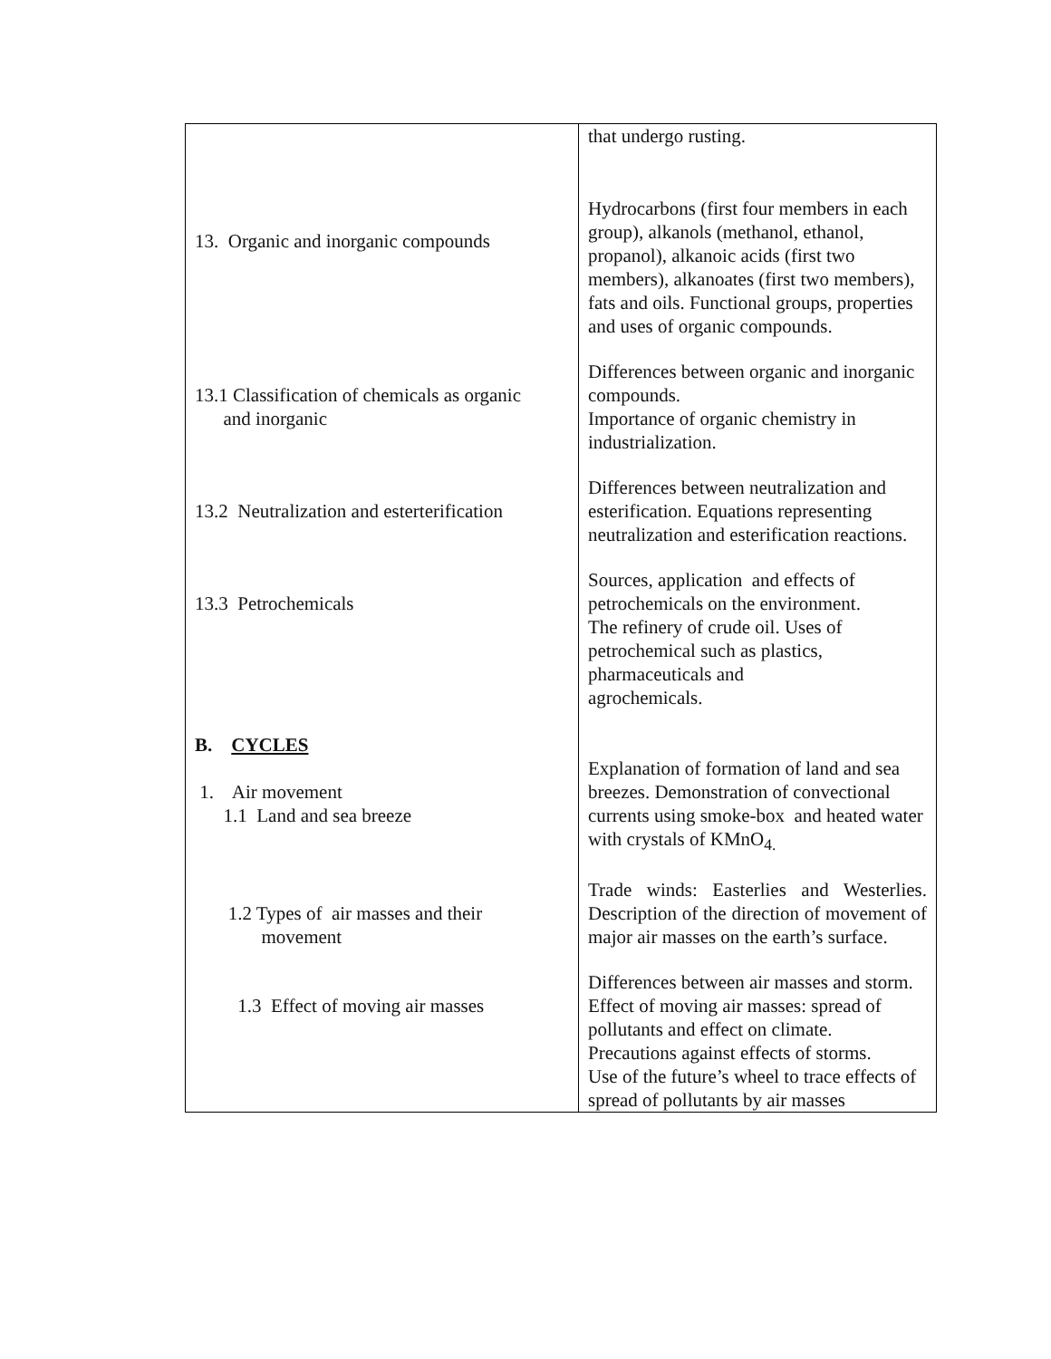| | that undergo rusting. |
| 13. Organic and inorganic compounds | Hydrocarbons (first four members in each group), alkanols (methanol, ethanol, propanol), alkanoic acids (first two members), alkanoates (first two members), fats and oils. Functional groups, properties and uses of organic compounds. |
| 13.1 Classification of chemicals as organic and inorganic | Differences between organic and inorganic compounds. Importance of organic chemistry in industrialization. |
| 13.2 Neutralization and esterterification | Differences between neutralization and esterification. Equations representing neutralization and esterification reactions. |
| 13.3 Petrochemicals | Sources, application and effects of petrochemicals on the environment. The refinery of crude oil. Uses of petrochemical such as plastics, pharmaceuticals and agrochemicals. |
| B. CYCLES 1. Air movement 1.1 Land and sea breeze | Explanation of formation of land and sea breezes. Demonstration of convectional currents using smoke-box and heated water with crystals of KMnO<sub>4.</sub> |
| 1.2 Types of air masses and their movement | Trade winds: Easterlies and Westerlies. Description of the direction of movement of major air masses on the earth’s surface. |
| 1.3 Effect of moving air masses | Differences between air masses and storm. Effect of moving air masses: spread of pollutants and effect on climate. Precautions against effects of storms. Use of the future’s wheel to trace effects of spread of pollutants by air masses |